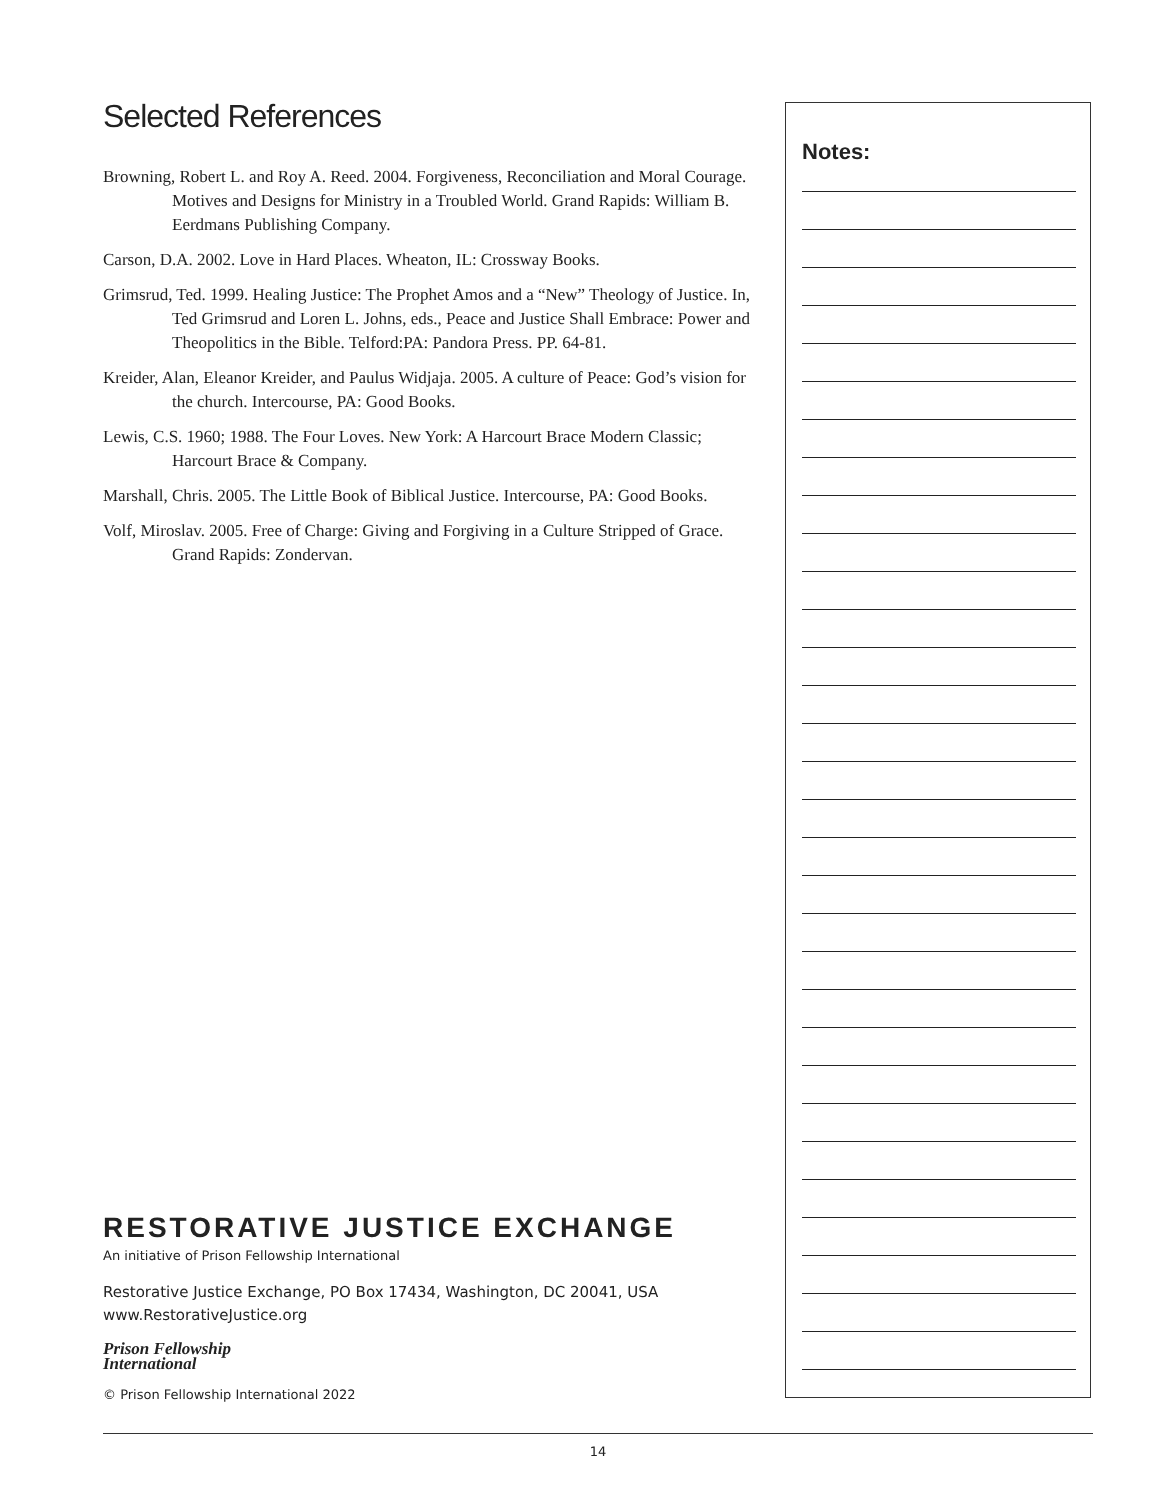Selected References
Browning, Robert L. and Roy A. Reed. 2004. Forgiveness, Reconciliation and Moral Courage. Motives and Designs for Ministry in a Troubled World. Grand Rapids: William B. Eerdmans Publishing Company.
Carson, D.A. 2002. Love in Hard Places. Wheaton, IL: Crossway Books.
Grimsrud, Ted. 1999. Healing Justice: The Prophet Amos and a “New” Theology of Justice. In, Ted Grimsrud and Loren L. Johns, eds., Peace and Justice Shall Embrace: Power and Theopolitics in the Bible. Telford:PA: Pandora Press. PP. 64-81.
Kreider, Alan, Eleanor Kreider, and Paulus Widjaja. 2005. A culture of Peace: God’s vision for the church. Intercourse, PA: Good Books.
Lewis, C.S. 1960; 1988. The Four Loves. New York: A Harcourt Brace Modern Classic; Harcourt Brace & Company.
Marshall, Chris. 2005. The Little Book of Biblical Justice. Intercourse, PA: Good Books.
Volf, Miroslav. 2005. Free of Charge: Giving and Forgiving in a Culture Stripped of Grace. Grand Rapids: Zondervan.
RESTORATIVE JUSTICE EXCHANGE
An initiative of Prison Fellowship International
Restorative Justice Exchange, PO Box 17434, Washington, DC 20041, USA
www.RestorativeJustice.org
Prison Fellowship
International
© Prison Fellowship International 2022
Notes:
14